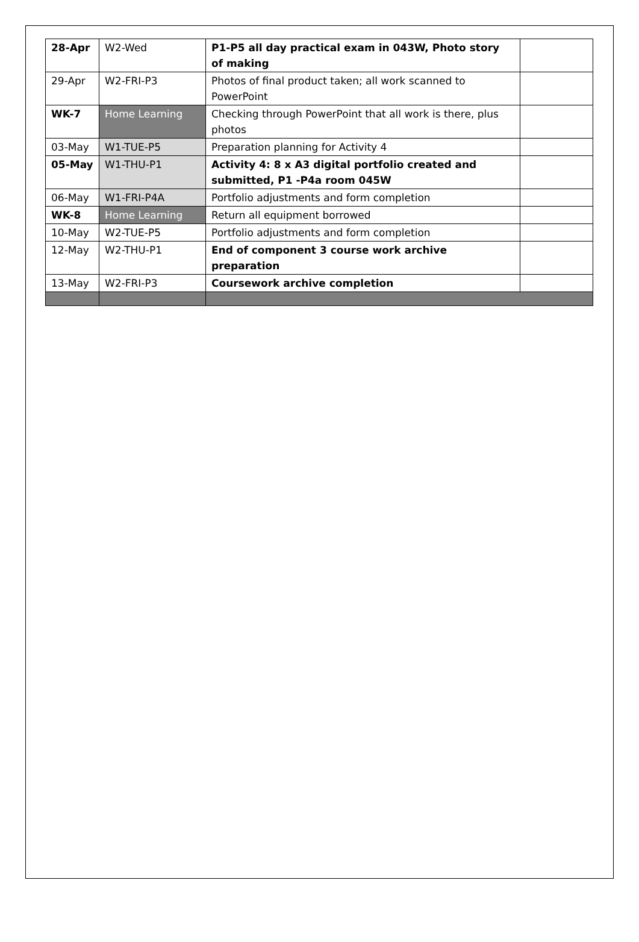| 28-Apr | W2-Wed | P1-P5 all day practical exam in 043W, Photo story of making | |
| 29-Apr | W2-FRI-P3 | Photos of final product taken; all work scanned to PowerPoint | |
| WK-7 | Home Learning | Checking through PowerPoint that all work is there, plus photos | |
| 03-May | W1-TUE-P5 | Preparation planning for Activity 4 | |
| 05-May | W1-THU-P1 | Activity 4: 8 x A3 digital portfolio created and submitted, P1 -P4a room 045W | |
| 06-May | W1-FRI-P4A | Portfolio adjustments and form completion | |
| WK-8 | Home Learning | Return all equipment borrowed | |
| 10-May | W2-TUE-P5 | Portfolio adjustments and form completion | |
| 12-May | W2-THU-P1 | End of component 3 course work archive preparation | |
| 13-May | W2-FRI-P3 | Coursework archive completion | |